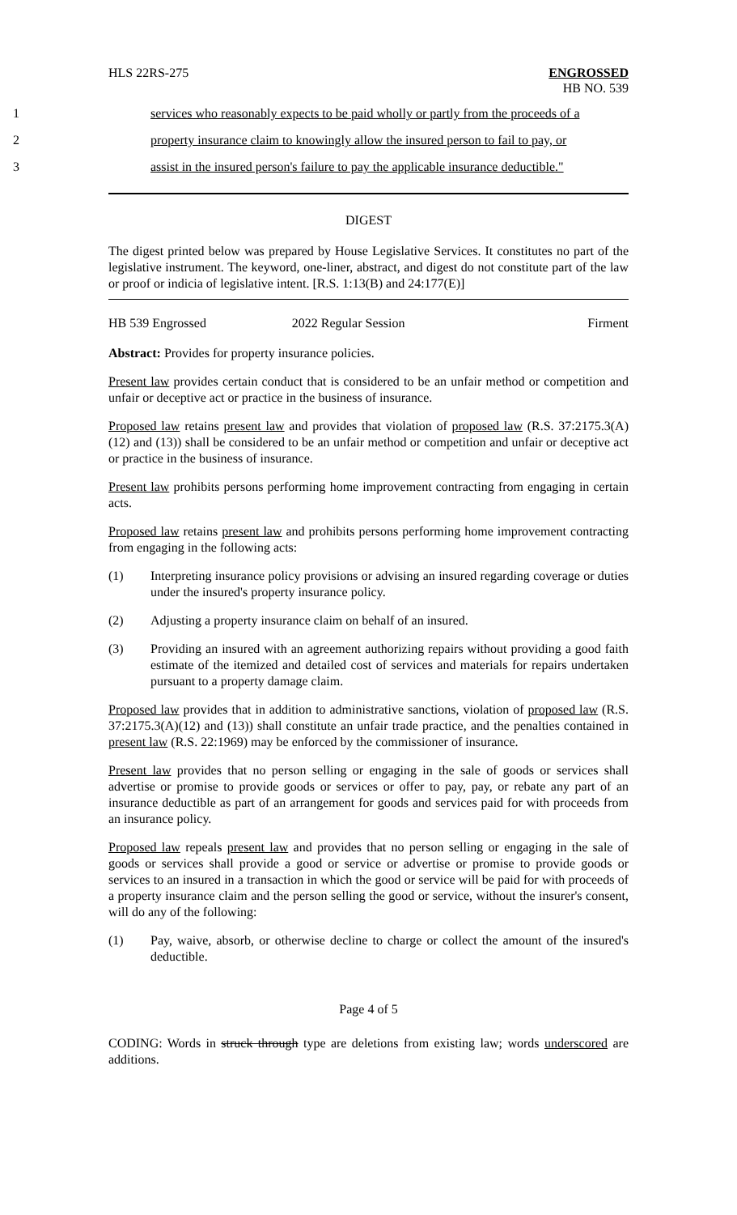HLS 22RS-275 ENGROSSED
HB NO. 539
1 services who reasonably expects to be paid wholly or partly from the proceeds of a
2 property insurance claim to knowingly allow the insured person to fail to pay, or
3 assist in the insured person's failure to pay the applicable insurance deductible."
DIGEST
The digest printed below was prepared by House Legislative Services. It constitutes no part of the legislative instrument. The keyword, one-liner, abstract, and digest do not constitute part of the law or proof or indicia of legislative intent. [R.S. 1:13(B) and 24:177(E)]
HB 539 Engrossed 2022 Regular Session Firment
Abstract: Provides for property insurance policies.
Present law provides certain conduct that is considered to be an unfair method or competition and unfair or deceptive act or practice in the business of insurance.
Proposed law retains present law and provides that violation of proposed law (R.S. 37:2175.3(A)(12) and (13)) shall be considered to be an unfair method or competition and unfair or deceptive act or practice in the business of insurance.
Present law prohibits persons performing home improvement contracting from engaging in certain acts.
Proposed law retains present law and prohibits persons performing home improvement contracting from engaging in the following acts:
(1) Interpreting insurance policy provisions or advising an insured regarding coverage or duties under the insured's property insurance policy.
(2) Adjusting a property insurance claim on behalf of an insured.
(3) Providing an insured with an agreement authorizing repairs without providing a good faith estimate of the itemized and detailed cost of services and materials for repairs undertaken pursuant to a property damage claim.
Proposed law provides that in addition to administrative sanctions, violation of proposed law (R.S. 37:2175.3(A)(12) and (13)) shall constitute an unfair trade practice, and the penalties contained in present law (R.S. 22:1969) may be enforced by the commissioner of insurance.
Present law provides that no person selling or engaging in the sale of goods or services shall advertise or promise to provide goods or services or offer to pay, pay, or rebate any part of an insurance deductible as part of an arrangement for goods and services paid for with proceeds from an insurance policy.
Proposed law repeals present law and provides that no person selling or engaging in the sale of goods or services shall provide a good or service or advertise or promise to provide goods or services to an insured in a transaction in which the good or service will be paid for with proceeds of a property insurance claim and the person selling the good or service, without the insurer's consent, will do any of the following:
(1) Pay, waive, absorb, or otherwise decline to charge or collect the amount of the insured's deductible.
Page 4 of 5
CODING: Words in struck through type are deletions from existing law; words underscored are additions.